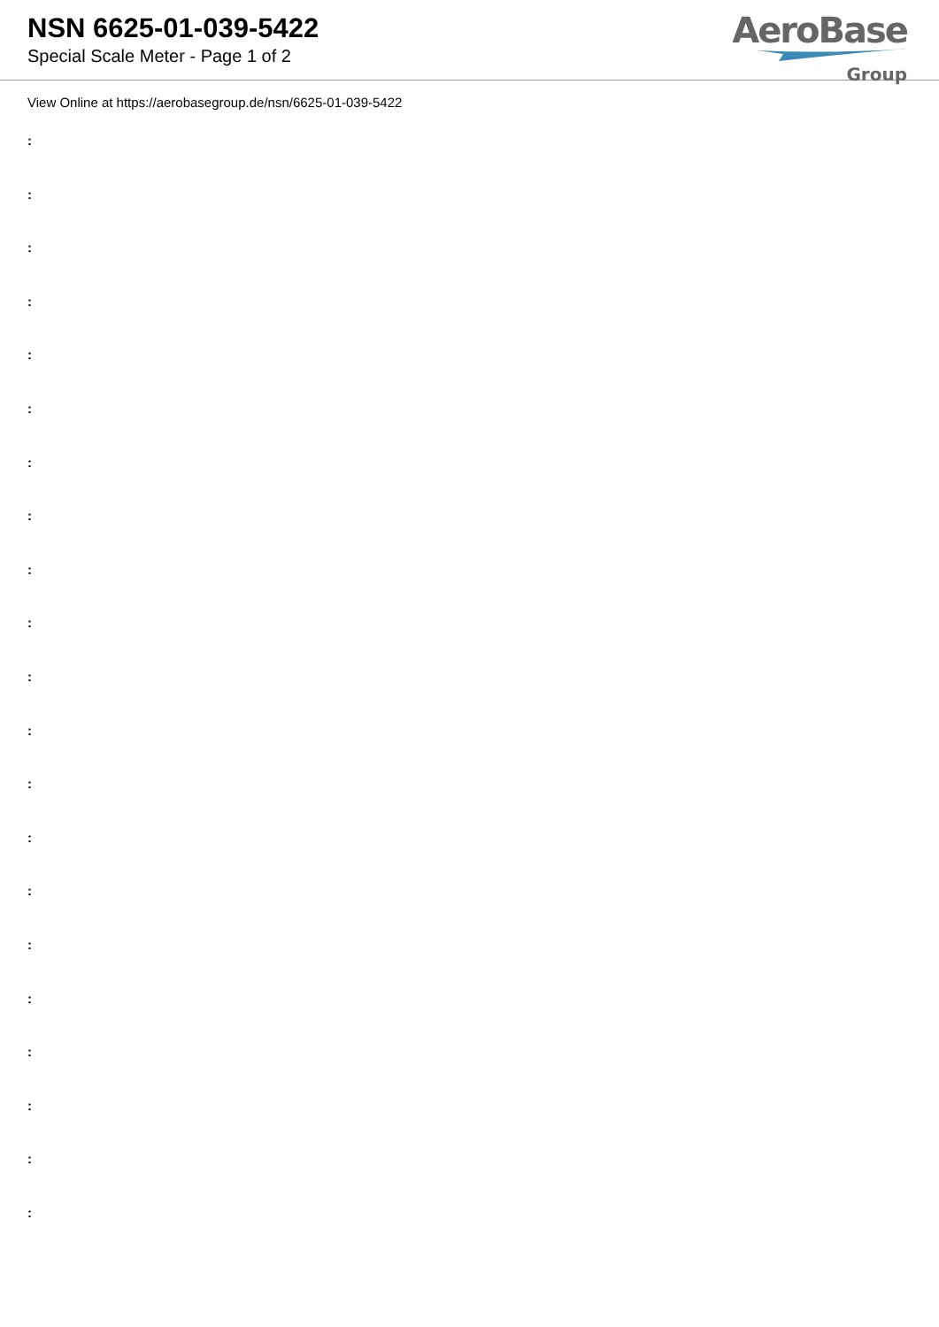NSN 6625-01-039-5422
Special Scale Meter - Page 1 of 2
AeroBase
Group
View Online at https://aerobasegroup.de/nsn/6625-01-039-5422
:
:
:
:
:
:
:
:
:
:
:
:
:
:
:
:
:
:
:
:
: